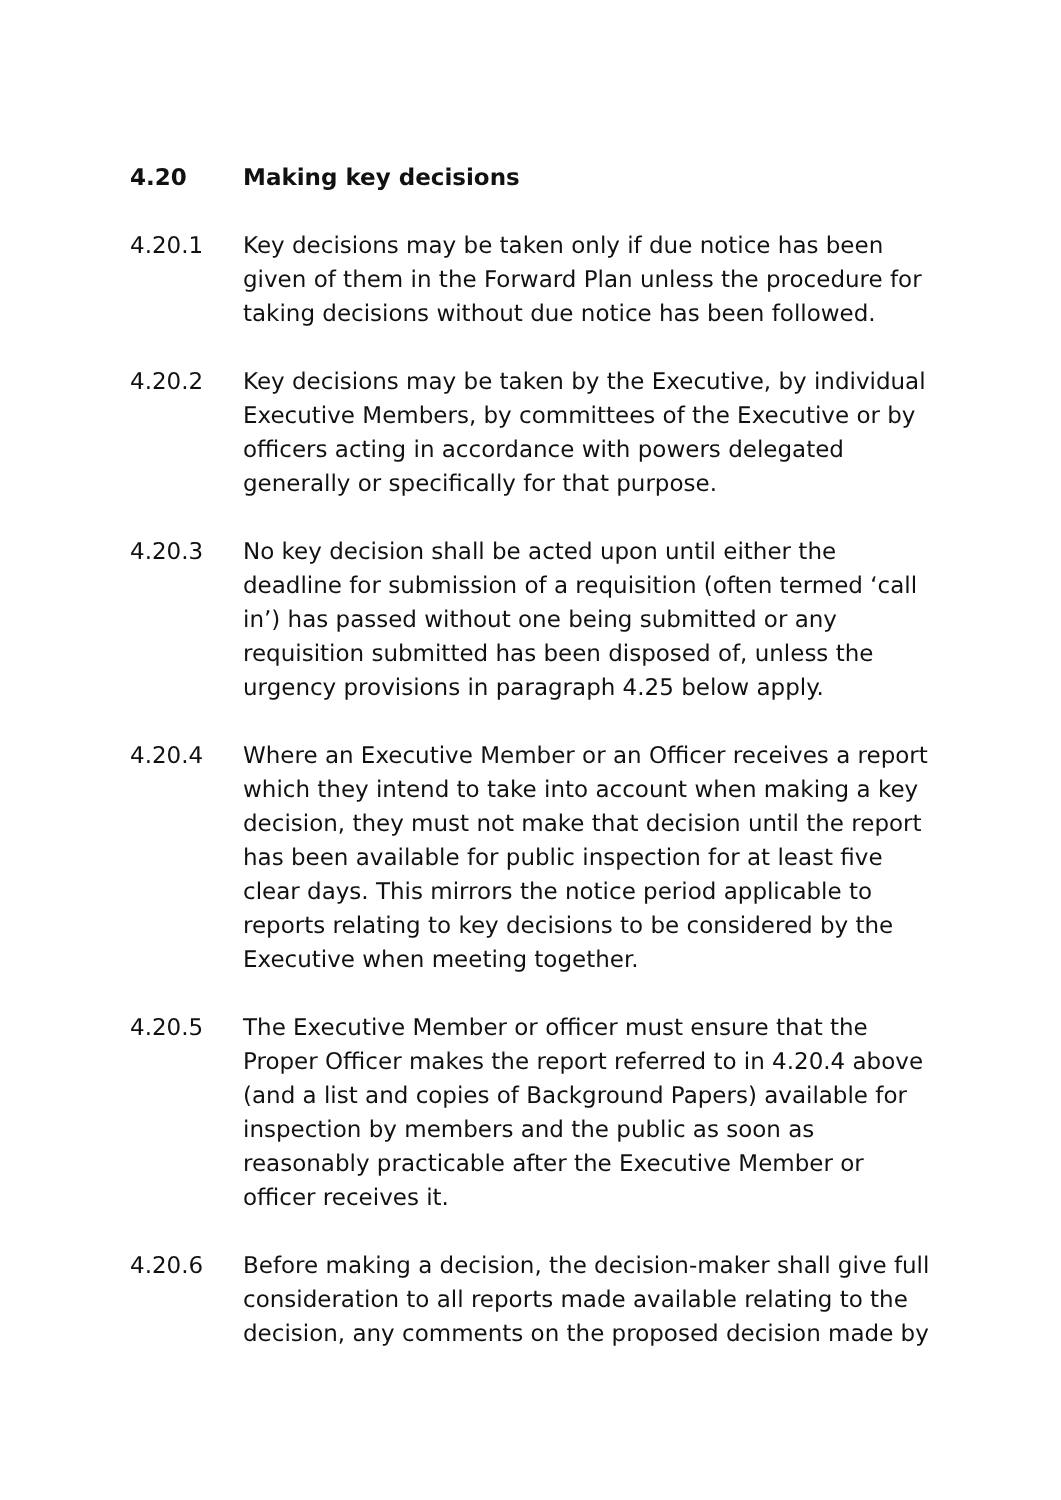4.20 Making key decisions
4.20.1 Key decisions may be taken only if due notice has been given of them in the Forward Plan unless the procedure for taking decisions without due notice has been followed.
4.20.2 Key decisions may be taken by the Executive, by individual Executive Members, by committees of the Executive or by officers acting in accordance with powers delegated generally or specifically for that purpose.
4.20.3 No key decision shall be acted upon until either the deadline for submission of a requisition (often termed ‘call in’) has passed without one being submitted or any requisition submitted has been disposed of, unless the urgency provisions in paragraph 4.25 below apply.
4.20.4 Where an Executive Member or an Officer receives a report which they intend to take into account when making a key decision, they must not make that decision until the report has been available for public inspection for at least five clear days. This mirrors the notice period applicable to reports relating to key decisions to be considered by the Executive when meeting together.
4.20.5 The Executive Member or officer must ensure that the Proper Officer makes the report referred to in 4.20.4 above (and a list and copies of Background Papers) available for inspection by members and the public as soon as reasonably practicable after the Executive Member or officer receives it.
4.20.6 Before making a decision, the decision-maker shall give full consideration to all reports made available relating to the decision, any comments on the proposed decision made by